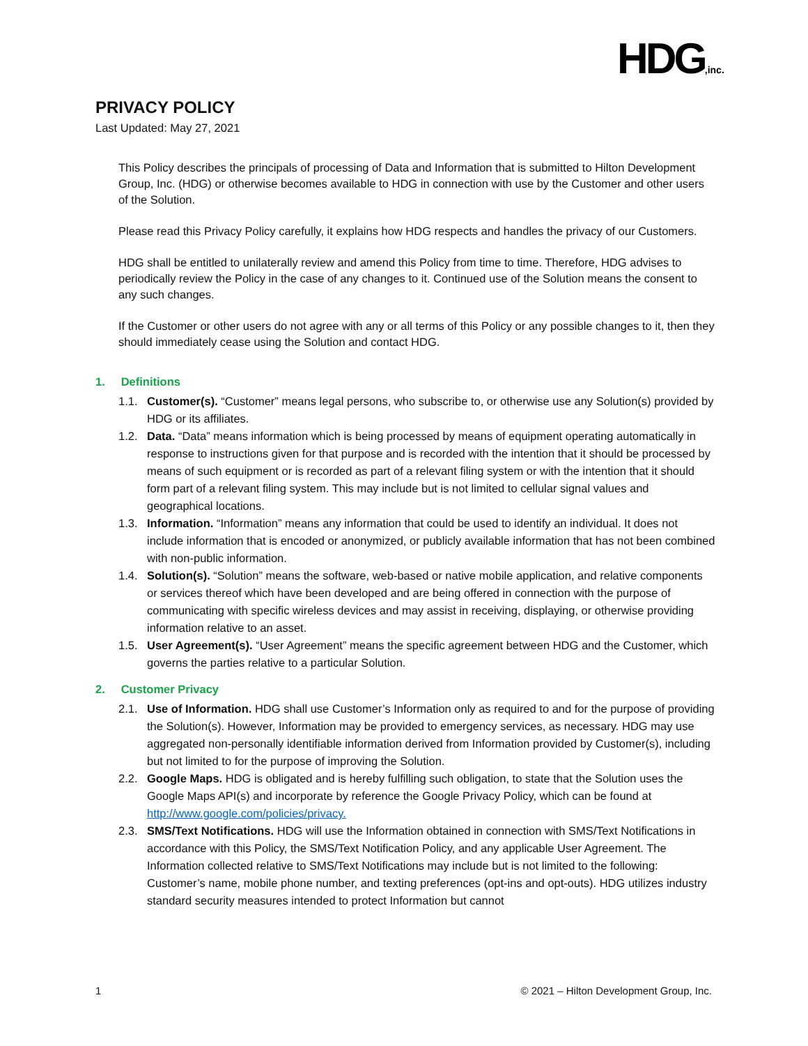HDG,inc.
PRIVACY POLICY
Last Updated: May 27, 2021
This Policy describes the principals of processing of Data and Information that is submitted to Hilton Development Group, Inc. (HDG) or otherwise becomes available to HDG in connection with use by the Customer and other users of the Solution.
Please read this Privacy Policy carefully, it explains how HDG respects and handles the privacy of our Customers.
HDG shall be entitled to unilaterally review and amend this Policy from time to time. Therefore, HDG advises to periodically review the Policy in the case of any changes to it. Continued use of the Solution means the consent to any such changes.
If the Customer or other users do not agree with any or all terms of this Policy or any possible changes to it, then they should immediately cease using the Solution and contact HDG.
1. Definitions
1.1. Customer(s). “Customer” means legal persons, who subscribe to, or otherwise use any Solution(s) provided by HDG or its affiliates.
1.2. Data. “Data” means information which is being processed by means of equipment operating automatically in response to instructions given for that purpose and is recorded with the intention that it should be processed by means of such equipment or is recorded as part of a relevant filing system or with the intention that it should form part of a relevant filing system. This may include but is not limited to cellular signal values and geographical locations.
1.3. Information. “Information” means any information that could be used to identify an individual. It does not include information that is encoded or anonymized, or publicly available information that has not been combined with non-public information.
1.4. Solution(s). “Solution” means the software, web-based or native mobile application, and relative components or services thereof which have been developed and are being offered in connection with the purpose of communicating with specific wireless devices and may assist in receiving, displaying, or otherwise providing information relative to an asset.
1.5. User Agreement(s). “User Agreement” means the specific agreement between HDG and the Customer, which governs the parties relative to a particular Solution.
2. Customer Privacy
2.1. Use of Information. HDG shall use Customer’s Information only as required to and for the purpose of providing the Solution(s). However, Information may be provided to emergency services, as necessary. HDG may use aggregated non-personally identifiable information derived from Information provided by Customer(s), including but not limited to for the purpose of improving the Solution.
2.2. Google Maps. HDG is obligated and is hereby fulfilling such obligation, to state that the Solution uses the Google Maps API(s) and incorporate by reference the Google Privacy Policy, which can be found at http://www.google.com/policies/privacy.
2.3. SMS/Text Notifications. HDG will use the Information obtained in connection with SMS/Text Notifications in accordance with this Policy, the SMS/Text Notification Policy, and any applicable User Agreement. The Information collected relative to SMS/Text Notifications may include but is not limited to the following: Customer’s name, mobile phone number, and texting preferences (opt-ins and opt-outs). HDG utilizes industry standard security measures intended to protect Information but cannot
1 © 2021 – Hilton Development Group, Inc.